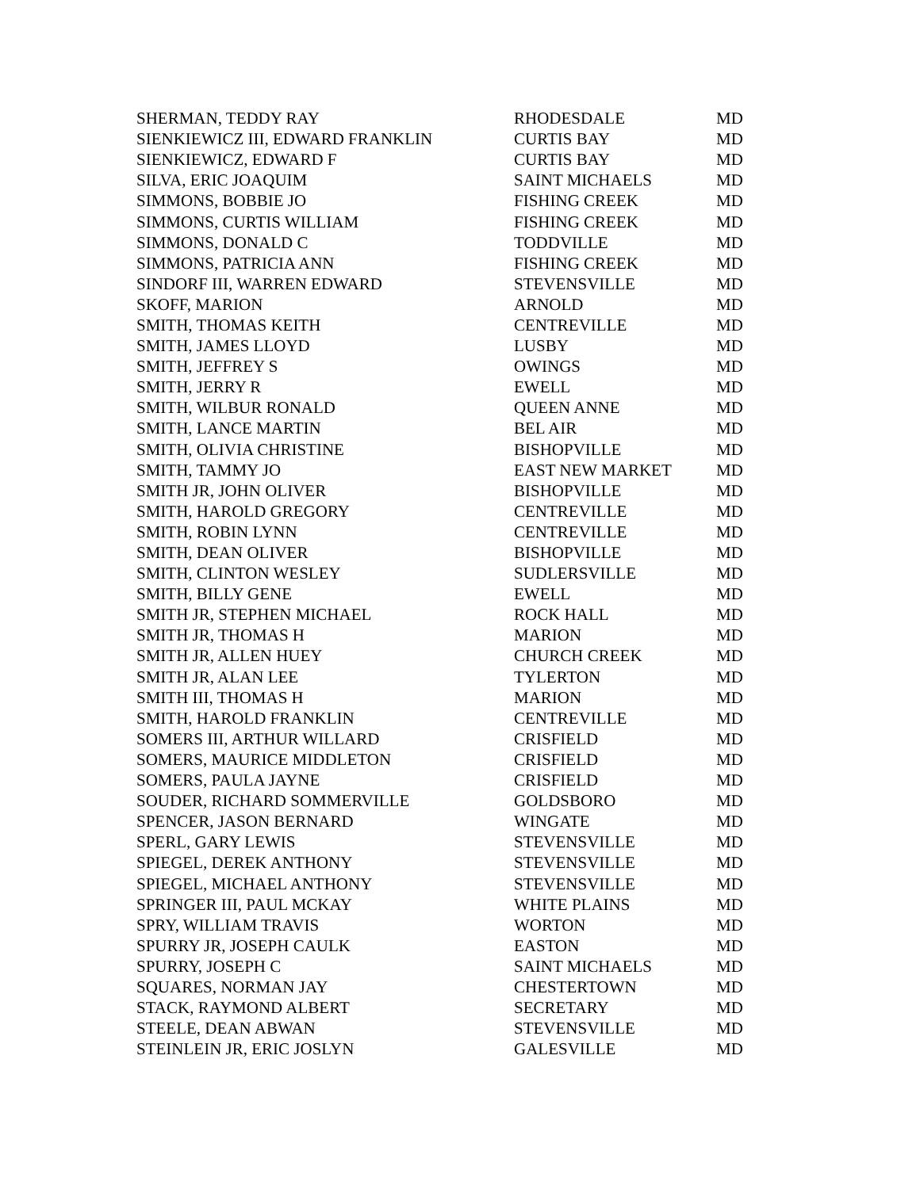| SHERMAN, TEDDY RAY | RHODESDALE | MD |
| SIENKIEWICZ III, EDWARD FRANKLIN | CURTIS BAY | MD |
| SIENKIEWICZ, EDWARD F | CURTIS BAY | MD |
| SILVA, ERIC JOAQUIM | SAINT MICHAELS | MD |
| SIMMONS, BOBBIE JO | FISHING CREEK | MD |
| SIMMONS, CURTIS WILLIAM | FISHING CREEK | MD |
| SIMMONS, DONALD C | TODDVILLE | MD |
| SIMMONS, PATRICIA ANN | FISHING CREEK | MD |
| SINDORF III, WARREN EDWARD | STEVENSVILLE | MD |
| SKOFF, MARION | ARNOLD | MD |
| SMITH, THOMAS KEITH | CENTREVILLE | MD |
| SMITH, JAMES LLOYD | LUSBY | MD |
| SMITH, JEFFREY S | OWINGS | MD |
| SMITH, JERRY R | EWELL | MD |
| SMITH, WILBUR RONALD | QUEEN ANNE | MD |
| SMITH, LANCE MARTIN | BEL AIR | MD |
| SMITH, OLIVIA CHRISTINE | BISHOPVILLE | MD |
| SMITH, TAMMY JO | EAST NEW MARKET | MD |
| SMITH JR, JOHN OLIVER | BISHOPVILLE | MD |
| SMITH, HAROLD GREGORY | CENTREVILLE | MD |
| SMITH, ROBIN LYNN | CENTREVILLE | MD |
| SMITH, DEAN OLIVER | BISHOPVILLE | MD |
| SMITH, CLINTON WESLEY | SUDLERSVILLE | MD |
| SMITH, BILLY GENE | EWELL | MD |
| SMITH JR, STEPHEN MICHAEL | ROCK HALL | MD |
| SMITH JR, THOMAS H | MARION | MD |
| SMITH JR, ALLEN HUEY | CHURCH CREEK | MD |
| SMITH JR, ALAN LEE | TYLERTON | MD |
| SMITH III, THOMAS H | MARION | MD |
| SMITH, HAROLD FRANKLIN | CENTREVILLE | MD |
| SOMERS III, ARTHUR WILLARD | CRISFIELD | MD |
| SOMERS, MAURICE MIDDLETON | CRISFIELD | MD |
| SOMERS, PAULA JAYNE | CRISFIELD | MD |
| SOUDER, RICHARD SOMMERVILLE | GOLDSBORO | MD |
| SPENCER, JASON BERNARD | WINGATE | MD |
| SPERL, GARY LEWIS | STEVENSVILLE | MD |
| SPIEGEL, DEREK ANTHONY | STEVENSVILLE | MD |
| SPIEGEL, MICHAEL ANTHONY | STEVENSVILLE | MD |
| SPRINGER III, PAUL MCKAY | WHITE PLAINS | MD |
| SPRY, WILLIAM TRAVIS | WORTON | MD |
| SPURRY JR, JOSEPH CAULK | EASTON | MD |
| SPURRY, JOSEPH C | SAINT MICHAELS | MD |
| SQUARES, NORMAN JAY | CHESTERTOWN | MD |
| STACK, RAYMOND ALBERT | SECRETARY | MD |
| STEELE, DEAN ABWAN | STEVENSVILLE | MD |
| STEINLEIN JR, ERIC JOSLYN | GALESVILLE | MD |